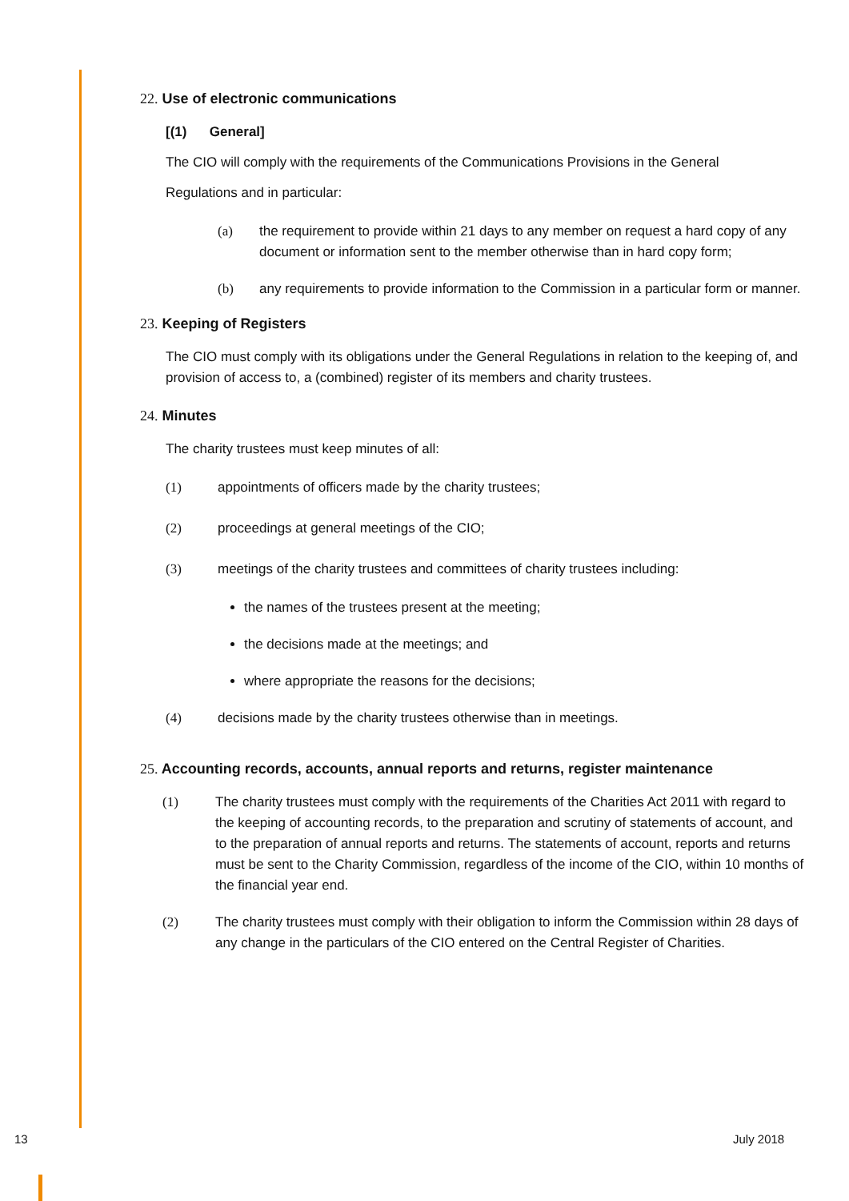22. Use of electronic communications
[(1) General]
The CIO will comply with the requirements of the Communications Provisions in the General
Regulations and in particular:
(a) the requirement to provide within 21 days to any member on request a hard copy of any document or information sent to the member otherwise than in hard copy form;
(b) any requirements to provide information to the Commission in a particular form or manner.
23. Keeping of Registers
The CIO must comply with its obligations under the General Regulations in relation to the keeping of, and provision of access to, a (combined) register of its members and charity trustees.
24. Minutes
The charity trustees must keep minutes of all:
(1) appointments of officers made by the charity trustees;
(2) proceedings at general meetings of the CIO;
(3) meetings of the charity trustees and committees of charity trustees including:
the names of the trustees present at the meeting;
the decisions made at the meetings; and
where appropriate the reasons for the decisions;
(4) decisions made by the charity trustees otherwise than in meetings.
25. Accounting records, accounts, annual reports and returns, register maintenance
(1) The charity trustees must comply with the requirements of the Charities Act 2011 with regard to the keeping of accounting records, to the preparation and scrutiny of statements of account, and to the preparation of annual reports and returns. The statements of account, reports and returns must be sent to the Charity Commission, regardless of the income of the CIO, within 10 months of the financial year end.
(2) The charity trustees must comply with their obligation to inform the Commission within 28 days of any change in the particulars of the CIO entered on the Central Register of Charities.
13 July 2018